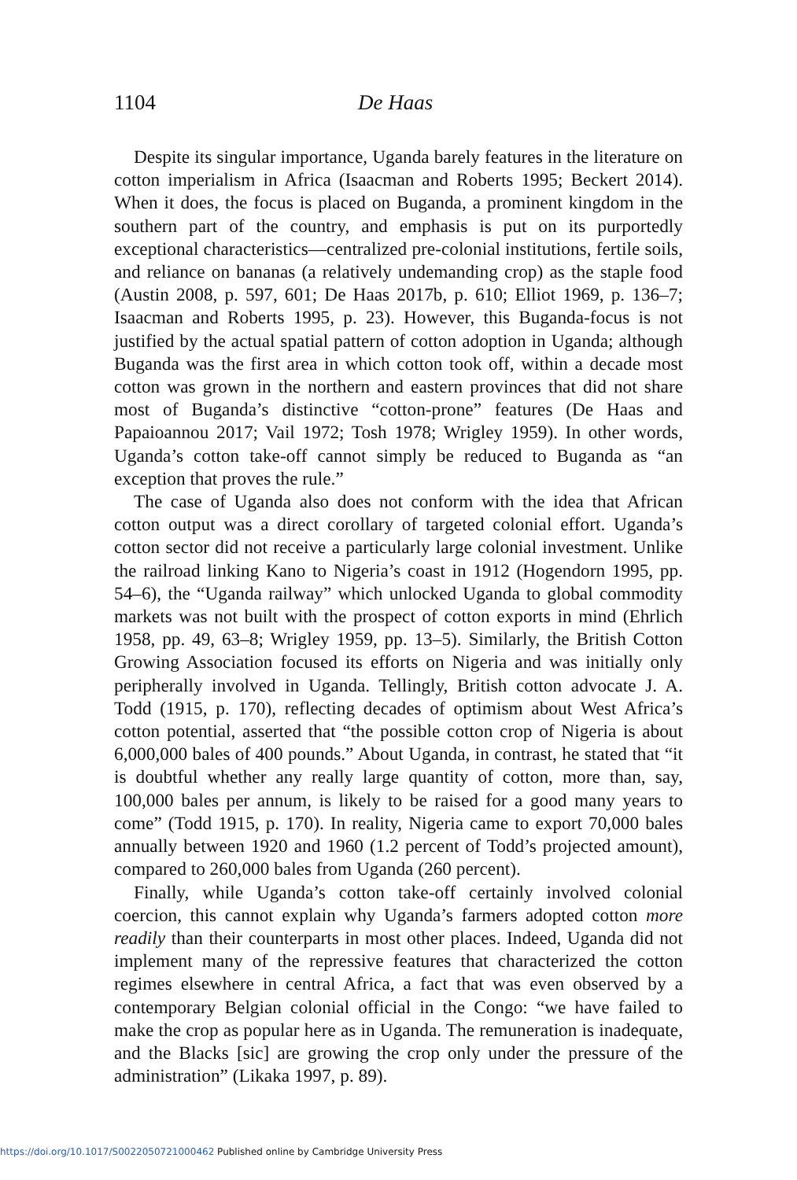1104 De Haas
Despite its singular importance, Uganda barely features in the literature on cotton imperialism in Africa (Isaacman and Roberts 1995; Beckert 2014). When it does, the focus is placed on Buganda, a prominent kingdom in the southern part of the country, and emphasis is put on its purportedly exceptional characteristics—centralized pre-colonial institutions, fertile soils, and reliance on bananas (a relatively undemanding crop) as the staple food (Austin 2008, p. 597, 601; De Haas 2017b, p. 610; Elliot 1969, p. 136–7; Isaacman and Roberts 1995, p. 23). However, this Buganda-focus is not justified by the actual spatial pattern of cotton adoption in Uganda; although Buganda was the first area in which cotton took off, within a decade most cotton was grown in the northern and eastern provinces that did not share most of Buganda’s distinctive “cotton-prone” features (De Haas and Papaioannou 2017; Vail 1972; Tosh 1978; Wrigley 1959). In other words, Uganda’s cotton take-off cannot simply be reduced to Buganda as “an exception that proves the rule.”
The case of Uganda also does not conform with the idea that African cotton output was a direct corollary of targeted colonial effort. Uganda’s cotton sector did not receive a particularly large colonial investment. Unlike the railroad linking Kano to Nigeria’s coast in 1912 (Hogendorn 1995, pp. 54–6), the “Uganda railway” which unlocked Uganda to global commodity markets was not built with the prospect of cotton exports in mind (Ehrlich 1958, pp. 49, 63–8; Wrigley 1959, pp. 13–5). Similarly, the British Cotton Growing Association focused its efforts on Nigeria and was initially only peripherally involved in Uganda. Tellingly, British cotton advocate J. A. Todd (1915, p. 170), reflecting decades of optimism about West Africa’s cotton potential, asserted that “the possible cotton crop of Nigeria is about 6,000,000 bales of 400 pounds.” About Uganda, in contrast, he stated that “it is doubtful whether any really large quantity of cotton, more than, say, 100,000 bales per annum, is likely to be raised for a good many years to come” (Todd 1915, p. 170). In reality, Nigeria came to export 70,000 bales annually between 1920 and 1960 (1.2 percent of Todd’s projected amount), compared to 260,000 bales from Uganda (260 percent).
Finally, while Uganda’s cotton take-off certainly involved colonial coercion, this cannot explain why Uganda’s farmers adopted cotton more readily than their counterparts in most other places. Indeed, Uganda did not implement many of the repressive features that characterized the cotton regimes elsewhere in central Africa, a fact that was even observed by a contemporary Belgian colonial official in the Congo: “we have failed to make the crop as popular here as in Uganda. The remuneration is inadequate, and the Blacks [sic] are growing the crop only under the pressure of the administration” (Likaka 1997, p. 89).
https://doi.org/10.1017/S0022050721000462 Published online by Cambridge University Press